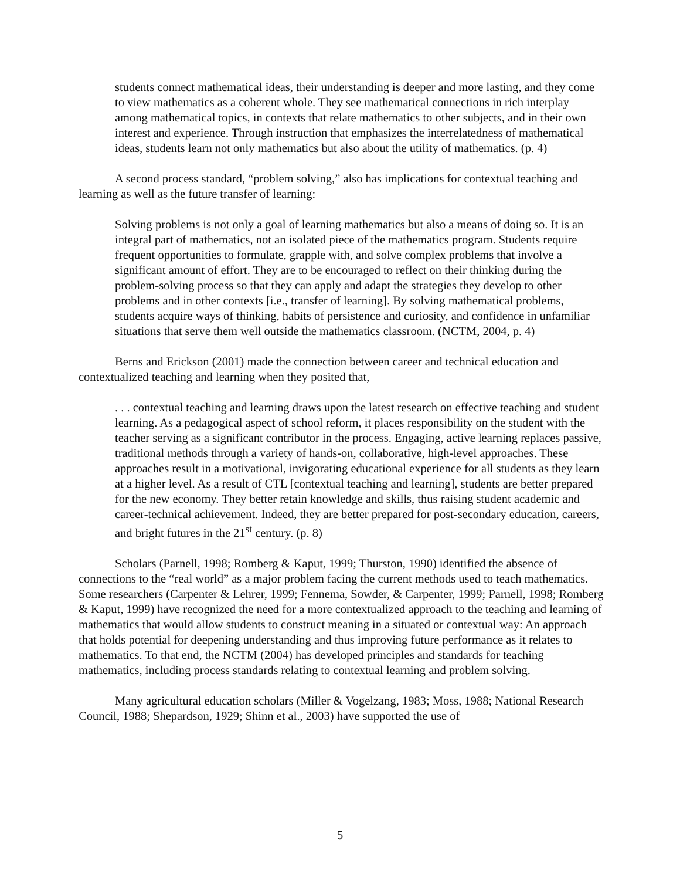students connect mathematical ideas, their understanding is deeper and more lasting, and they come to view mathematics as a coherent whole. They see mathematical connections in rich interplay among mathematical topics, in contexts that relate mathematics to other subjects, and in their own interest and experience. Through instruction that emphasizes the interrelatedness of mathematical ideas, students learn not only mathematics but also about the utility of mathematics. (p. 4)
A second process standard, “problem solving,” also has implications for contextual teaching and learning as well as the future transfer of learning:
Solving problems is not only a goal of learning mathematics but also a means of doing so. It is an integral part of mathematics, not an isolated piece of the mathematics program. Students require frequent opportunities to formulate, grapple with, and solve complex problems that involve a significant amount of effort. They are to be encouraged to reflect on their thinking during the problem-solving process so that they can apply and adapt the strategies they develop to other problems and in other contexts [i.e., transfer of learning]. By solving mathematical problems, students acquire ways of thinking, habits of persistence and curiosity, and confidence in unfamiliar situations that serve them well outside the mathematics classroom. (NCTM, 2004, p. 4)
Berns and Erickson (2001) made the connection between career and technical education and contextualized teaching and learning when they posited that,
. . . contextual teaching and learning draws upon the latest research on effective teaching and student learning. As a pedagogical aspect of school reform, it places responsibility on the student with the teacher serving as a significant contributor in the process. Engaging, active learning replaces passive, traditional methods through a variety of hands-on, collaborative, high-level approaches. These approaches result in a motivational, invigorating educational experience for all students as they learn at a higher level. As a result of CTL [contextual teaching and learning], students are better prepared for the new economy. They better retain knowledge and skills, thus raising student academic and career-technical achievement. Indeed, they are better prepared for post-secondary education, careers, and bright futures in the 21<sup>st</sup> century. (p. 8)
Scholars (Parnell, 1998; Romberg & Kaput, 1999; Thurston, 1990) identified the absence of connections to the “real world” as a major problem facing the current methods used to teach mathematics. Some researchers (Carpenter & Lehrer, 1999; Fennema, Sowder, & Carpenter, 1999; Parnell, 1998; Romberg & Kaput, 1999) have recognized the need for a more contextualized approach to the teaching and learning of mathematics that would allow students to construct meaning in a situated or contextual way: An approach that holds potential for deepening understanding and thus improving future performance as it relates to mathematics. To that end, the NCTM (2004) has developed principles and standards for teaching mathematics, including process standards relating to contextual learning and problem solving.
Many agricultural education scholars (Miller & Vogelzang, 1983; Moss, 1988; National Research Council, 1988; Shepardson, 1929; Shinn et al., 2003) have supported the use of
5